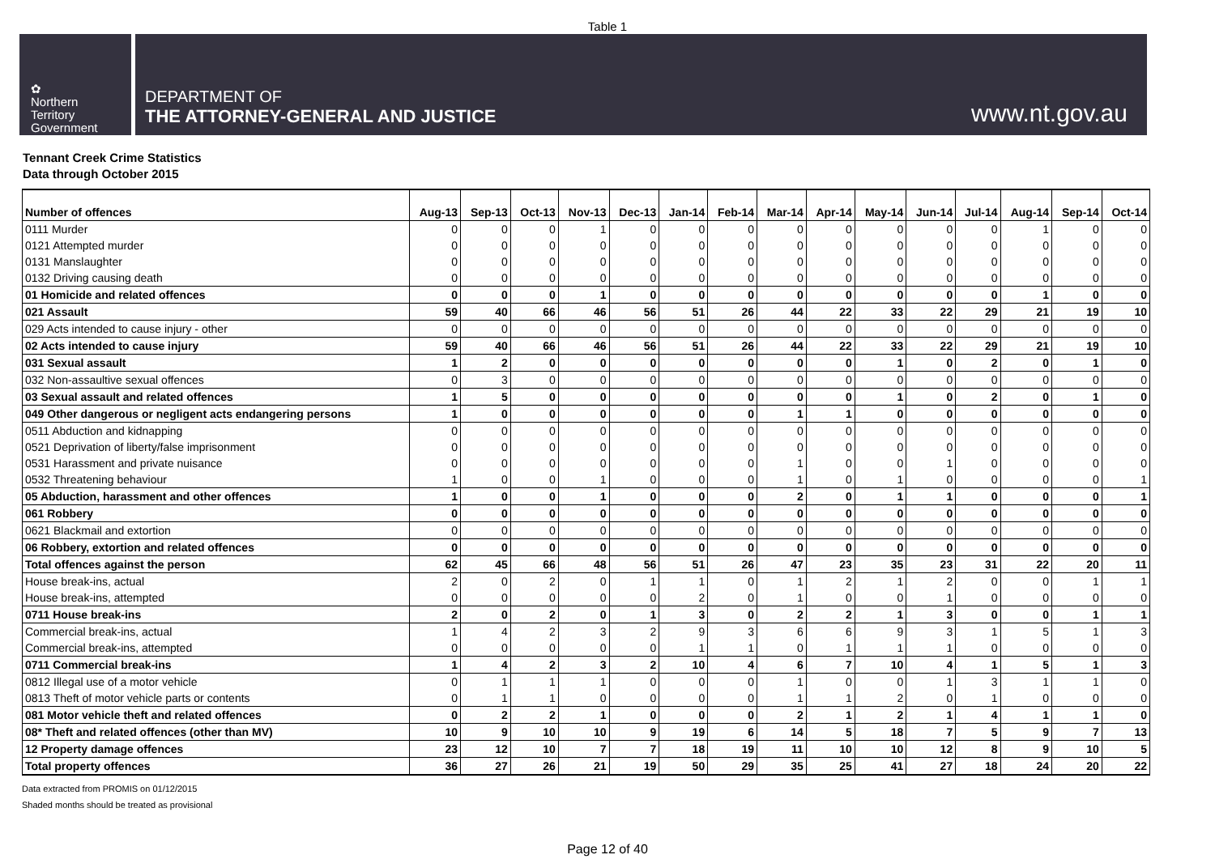Table 1
✿
Northern
Territory
Government
DEPARTMENT OF
THE ATTORNEY-GENERAL AND JUSTICE
www.nt.gov.au
Tennant Creek Crime Statistics
Data through October 2015
| Number of offences | Aug-13 | Sep-13 | Oct-13 | Nov-13 | Dec-13 | Jan-14 | Feb-14 | Mar-14 | Apr-14 | May-14 | Jun-14 | Jul-14 | Aug-14 | Sep-14 | Oct-14 |
| --- | --- | --- | --- | --- | --- | --- | --- | --- | --- | --- | --- | --- | --- | --- | --- |
| 0111 Murder | 0 | 0 | 0 | 1 | 0 | 0 | 0 | 0 | 0 | 0 | 0 | 0 | 1 | 0 | 0 |
| 0121 Attempted murder | 0 | 0 | 0 | 0 | 0 | 0 | 0 | 0 | 0 | 0 | 0 | 0 | 0 | 0 | 0 |
| 0131 Manslaughter | 0 | 0 | 0 | 0 | 0 | 0 | 0 | 0 | 0 | 0 | 0 | 0 | 0 | 0 | 0 |
| 0132 Driving causing death | 0 | 0 | 0 | 0 | 0 | 0 | 0 | 0 | 0 | 0 | 0 | 0 | 0 | 0 | 0 |
| 01 Homicide and related offences | 0 | 0 | 0 | 1 | 0 | 0 | 0 | 0 | 0 | 0 | 0 | 0 | 1 | 0 | 0 |
| 021 Assault | 59 | 40 | 66 | 46 | 56 | 51 | 26 | 44 | 22 | 33 | 22 | 29 | 21 | 19 | 10 |
| 029 Acts intended to cause injury - other | 0 | 0 | 0 | 0 | 0 | 0 | 0 | 0 | 0 | 0 | 0 | 0 | 0 | 0 | 0 |
| 02 Acts intended to cause injury | 59 | 40 | 66 | 46 | 56 | 51 | 26 | 44 | 22 | 33 | 22 | 29 | 21 | 19 | 10 |
| 031 Sexual assault | 1 | 2 | 0 | 0 | 0 | 0 | 0 | 0 | 0 | 1 | 0 | 2 | 0 | 1 | 0 |
| 032 Non-assaultive sexual offences | 0 | 3 | 0 | 0 | 0 | 0 | 0 | 0 | 0 | 0 | 0 | 0 | 0 | 0 | 0 |
| 03 Sexual assault and related offences | 1 | 5 | 0 | 0 | 0 | 0 | 0 | 0 | 0 | 1 | 0 | 2 | 0 | 1 | 0 |
| 049 Other dangerous or negligent acts endangering persons | 1 | 0 | 0 | 0 | 0 | 0 | 0 | 1 | 1 | 0 | 0 | 0 | 0 | 0 | 0 |
| 0511 Abduction and kidnapping | 0 | 0 | 0 | 0 | 0 | 0 | 0 | 0 | 0 | 0 | 0 | 0 | 0 | 0 | 0 |
| 0521 Deprivation of liberty/false imprisonment | 0 | 0 | 0 | 0 | 0 | 0 | 0 | 0 | 0 | 0 | 0 | 0 | 0 | 0 | 0 |
| 0531 Harassment and private nuisance | 0 | 0 | 0 | 0 | 0 | 0 | 0 | 1 | 0 | 0 | 1 | 0 | 0 | 0 | 0 |
| 0532 Threatening behaviour | 1 | 0 | 0 | 1 | 0 | 0 | 0 | 1 | 0 | 1 | 0 | 0 | 0 | 0 | 1 |
| 05 Abduction, harassment and other offences | 1 | 0 | 0 | 1 | 0 | 0 | 0 | 2 | 0 | 1 | 1 | 0 | 0 | 0 | 1 |
| 061 Robbery | 0 | 0 | 0 | 0 | 0 | 0 | 0 | 0 | 0 | 0 | 0 | 0 | 0 | 0 | 0 |
| 0621 Blackmail and extortion | 0 | 0 | 0 | 0 | 0 | 0 | 0 | 0 | 0 | 0 | 0 | 0 | 0 | 0 | 0 |
| 06 Robbery, extortion and related offences | 0 | 0 | 0 | 0 | 0 | 0 | 0 | 0 | 0 | 0 | 0 | 0 | 0 | 0 | 0 |
| Total offences against the person | 62 | 45 | 66 | 48 | 56 | 51 | 26 | 47 | 23 | 35 | 23 | 31 | 22 | 20 | 11 |
| House break-ins, actual | 2 | 0 | 2 | 0 | 1 | 1 | 0 | 1 | 2 | 1 | 2 | 0 | 0 | 1 | 1 |
| House break-ins, attempted | 0 | 0 | 0 | 0 | 0 | 2 | 0 | 1 | 0 | 0 | 1 | 0 | 0 | 0 | 0 |
| 0711 House break-ins | 2 | 0 | 2 | 0 | 1 | 3 | 0 | 2 | 2 | 1 | 3 | 0 | 0 | 1 | 1 |
| Commercial break-ins, actual | 1 | 4 | 2 | 3 | 2 | 9 | 3 | 6 | 6 | 9 | 3 | 1 | 5 | 1 | 3 |
| Commercial break-ins, attempted | 0 | 0 | 0 | 0 | 0 | 1 | 1 | 0 | 1 | 1 | 1 | 0 | 0 | 0 | 0 |
| 0711 Commercial break-ins | 1 | 4 | 2 | 3 | 2 | 10 | 4 | 6 | 7 | 10 | 4 | 1 | 5 | 1 | 3 |
| 0812 Illegal use of a motor vehicle | 0 | 1 | 1 | 1 | 0 | 0 | 0 | 1 | 0 | 0 | 1 | 3 | 1 | 1 | 0 |
| 0813 Theft of motor vehicle parts or contents | 0 | 1 | 1 | 0 | 0 | 0 | 0 | 1 | 1 | 2 | 0 | 1 | 0 | 0 | 0 |
| 081 Motor vehicle theft and related offences | 0 | 2 | 2 | 1 | 0 | 0 | 0 | 2 | 1 | 2 | 1 | 4 | 1 | 1 | 0 |
| 08* Theft and related offences (other than MV) | 10 | 9 | 10 | 10 | 9 | 19 | 6 | 14 | 5 | 18 | 7 | 5 | 9 | 7 | 13 |
| 12 Property damage offences | 23 | 12 | 10 | 7 | 7 | 18 | 19 | 11 | 10 | 10 | 12 | 8 | 9 | 10 | 5 |
| Total property offences | 36 | 27 | 26 | 21 | 19 | 50 | 29 | 35 | 25 | 41 | 27 | 18 | 24 | 20 | 22 |
Data extracted from PROMIS on 01/12/2015
Shaded months should be treated as provisional
Page 12 of 40